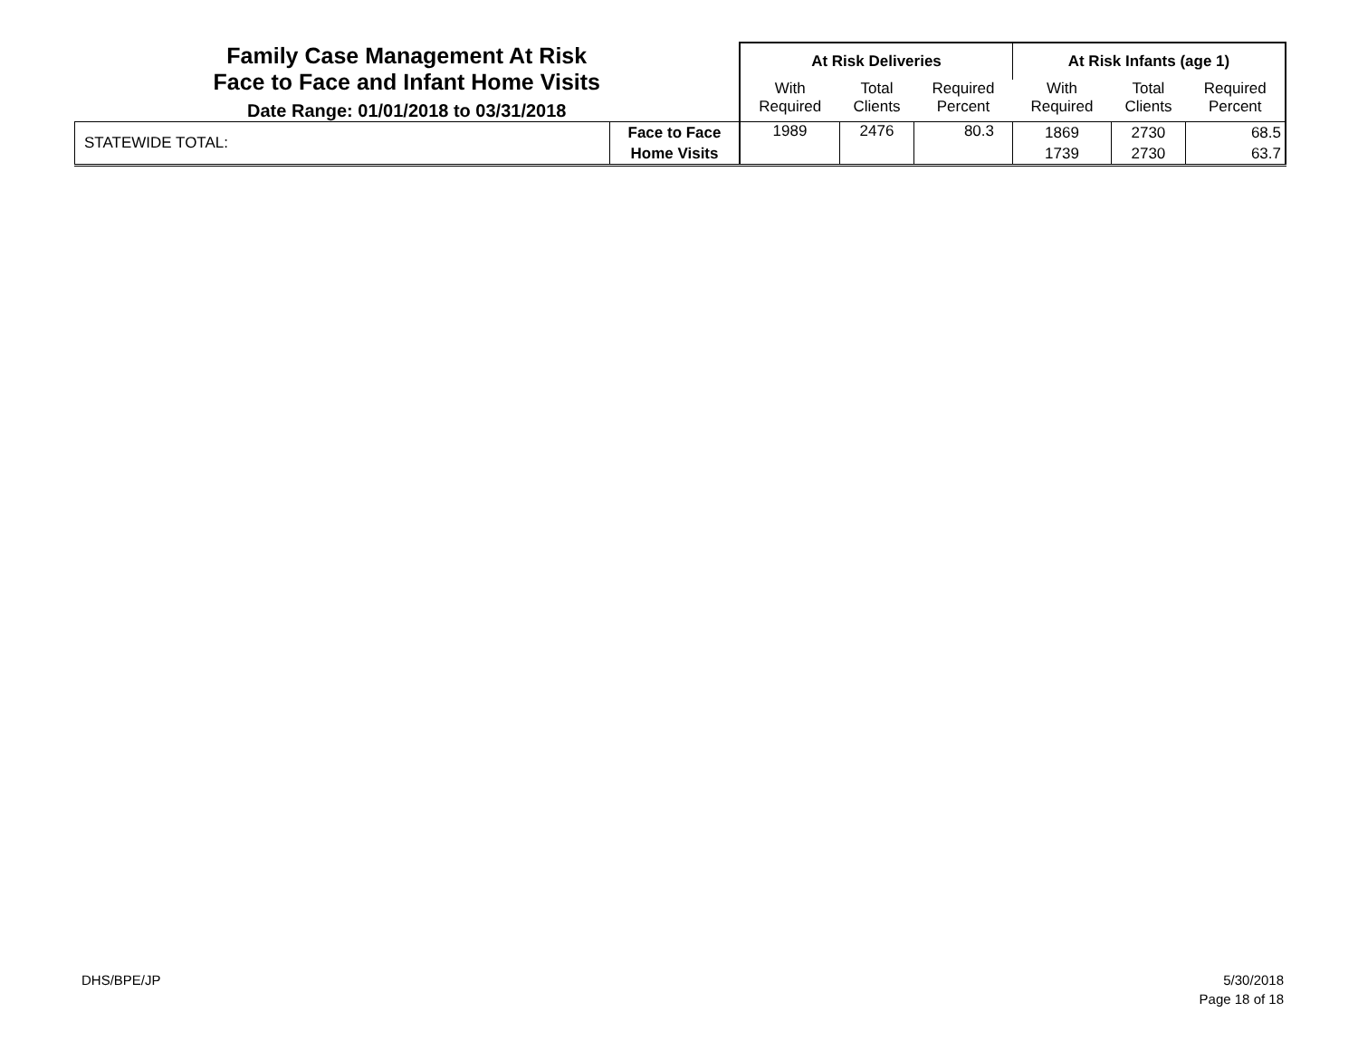| Family Case Management At Risk Face to Face and Infant Home Visits Date Range: 01/01/2018 to 03/31/2018 | | At Risk Deliveries | | | At Risk Infants (age 1) | | |
| | | With Required | Total Clients | Required Percent | With Required | Total Clients | Required Percent |
| STATEWIDE TOTAL: | Face to Face Home Visits | 1989 | 2476 | 80.3 | 1869 1739 | 2730 2730 | 68.5 63.7 |
DHS/BPE/JP
5/30/2018
Page 18 of 18